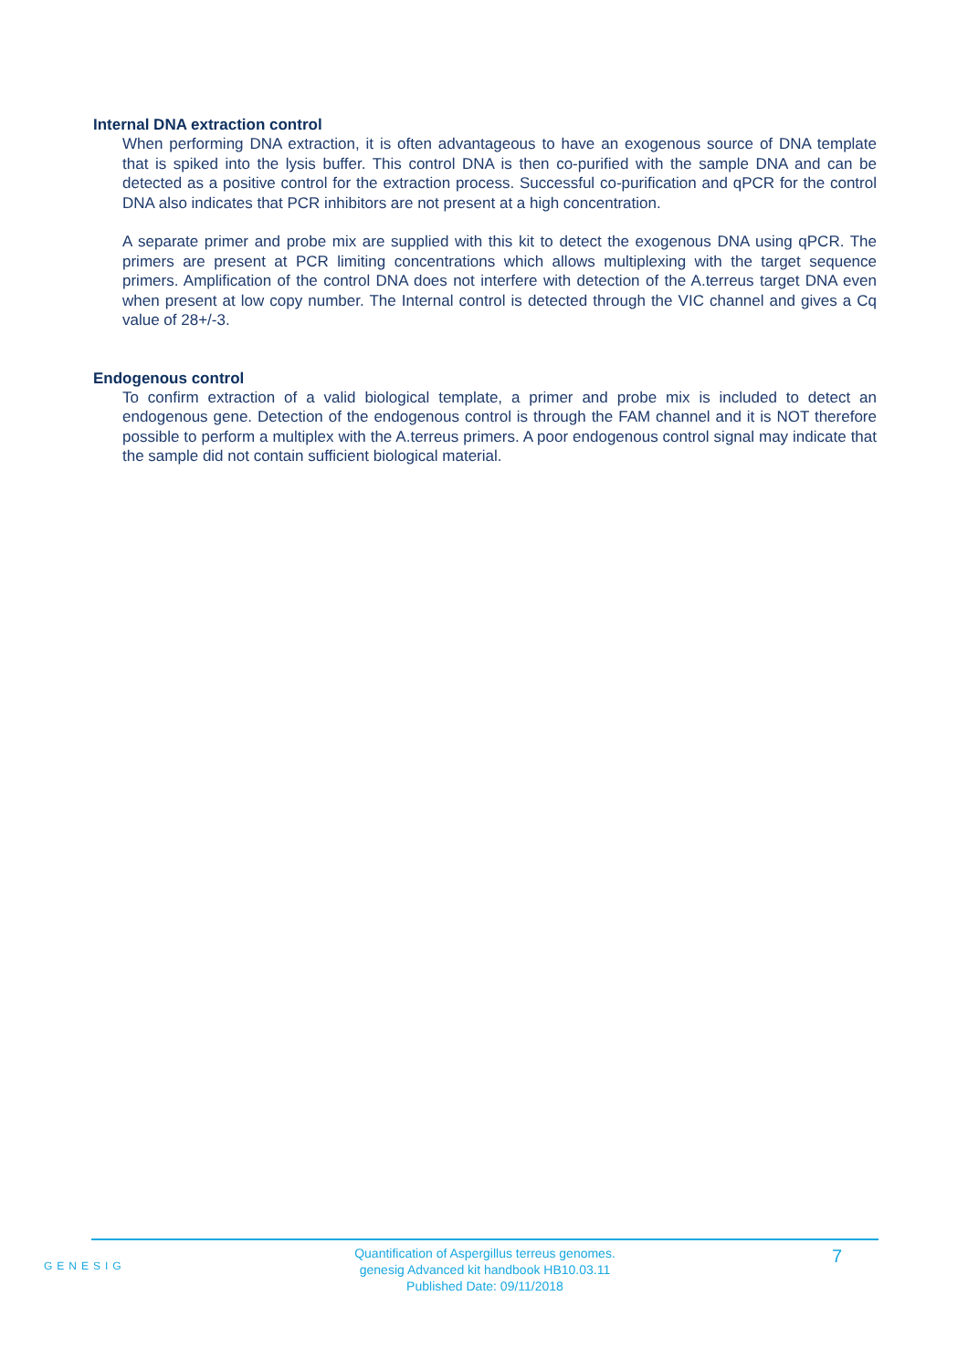Internal DNA extraction control
When performing DNA extraction, it is often advantageous to have an exogenous source of DNA template that is spiked into the lysis buffer. This control DNA is then co-purified with the sample DNA and can be detected as a positive control for the extraction process. Successful co-purification and qPCR for the control DNA also indicates that PCR inhibitors are not present at a high concentration.
A separate primer and probe mix are supplied with this kit to detect the exogenous DNA using qPCR. The primers are present at PCR limiting concentrations which allows multiplexing with the target sequence primers. Amplification of the control DNA does not interfere with detection of the A.terreus target DNA even when present at low copy number. The Internal control is detected through the VIC channel and gives a Cq value of 28+/-3.
Endogenous control
To confirm extraction of a valid biological template, a primer and probe mix is included to detect an endogenous gene. Detection of the endogenous control is through the FAM channel and it is NOT therefore possible to perform a multiplex with the A.terreus primers. A poor endogenous control signal may indicate that the sample did not contain sufficient biological material.
GENESIG
7
Quantification of Aspergillus terreus genomes.
genesig Advanced kit handbook HB10.03.11
Published Date: 09/11/2018